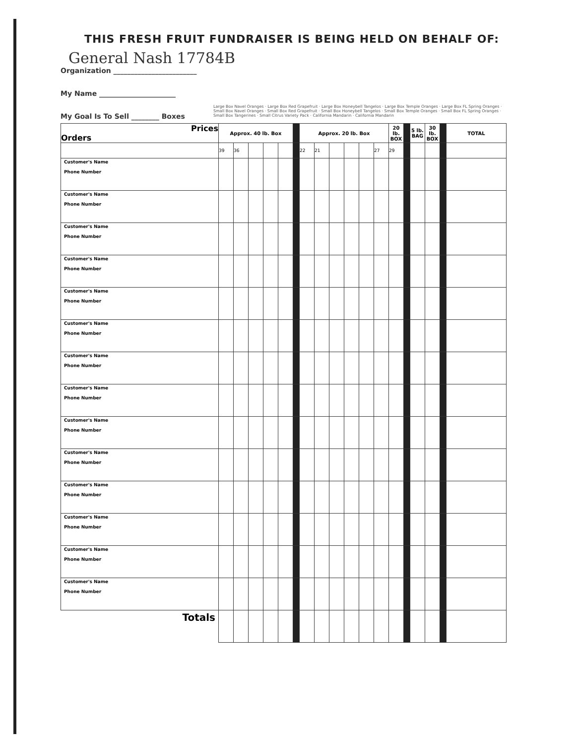THIS FRESH FRUIT FUNDRAISER IS BEING HELD ON BEHALF OF:
General Nash 17784B
Organization ________________________
My Name ______________________
My Goal Is To Sell ________ Boxes
| Prices Orders | Approx. 40 lb. Box | | | | | | Approx. 20 lb. Box | | | | | | 20 lb. BOX | | 5 lb. BAG | 30 lb. BOX | | TOTAL |
| --- | --- | --- | --- | --- | --- | --- | --- | --- | --- | --- | --- | --- | --- | --- | --- | --- | --- | --- |
| | 39 | 36 | | | | | 22 | 21 | | | | 27 | 29 | | | | | |
| Customer's Name Phone Number | | | | | | | | | | | | | | | | | | |
| Customer's Name Phone Number | | | | | | | | | | | | | | | | | | |
| Customer's Name Phone Number | | | | | | | | | | | | | | | | | | |
| Customer's Name Phone Number | | | | | | | | | | | | | | | | | | |
| Customer's Name Phone Number | | | | | | | | | | | | | | | | | | |
| Customer's Name Phone Number | | | | | | | | | | | | | | | | | | |
| Customer's Name Phone Number | | | | | | | | | | | | | | | | | | |
| Customer's Name Phone Number | | | | | | | | | | | | | | | | | | |
| Customer's Name Phone Number | | | | | | | | | | | | | | | | | | |
| Customer's Name Phone Number | | | | | | | | | | | | | | | | | | |
| Customer's Name Phone Number | | | | | | | | | | | | | | | | | | |
| Customer's Name Phone Number | | | | | | | | | | | | | | | | | | |
| Customer's Name Phone Number | | | | | | | | | | | | | | | | | | |
| Customer's Name Phone Number | | | | | | | | | | | | | | | | | | |
| Totals | | | | | | | | | | | | | | | | | | |
Large Box Navel Oranges · Large Box Red Grapefruit · Large Box Honeybell Tangelos · Large Box Temple Oranges · Large Box FL Spring Oranges · Small Box Navel Oranges · Small Box Red Grapefruit · Small Box Honeybell Tangelos · Small Box Temple Oranges · Small Box FL Spring Oranges · Small Box Tangerines · Small Citrus Variety Pack · California Mandarin · California Mandarin